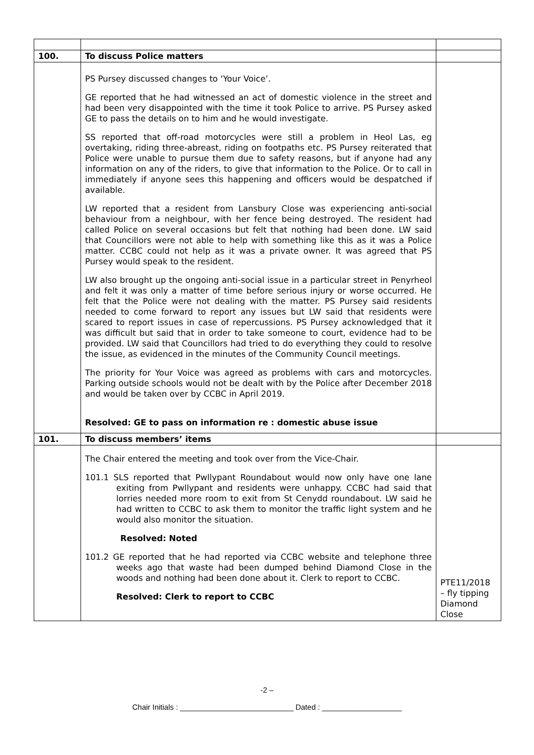| 100. | To discuss Police matters | |
| | PS Pursey discussed changes to ‘Your Voice’. GE reported that he had witnessed an act of domestic violence in the street and had been very disappointed with the time it took Police to arrive. PS Pursey asked GE to pass the details on to him and he would investigate. SS reported that off-road motorcycles were still a problem in Heol Las, eg overtaking, riding three-abreast, riding on footpaths etc. PS Pursey reiterated that Police were unable to pursue them due to safety reasons, but if anyone had any information on any of the riders, to give that information to the Police. Or to call in immediately if anyone sees this happening and officers would be despatched if available. LW reported that a resident from Lansbury Close was experiencing anti-social behaviour from a neighbour, with her fence being destroyed. The resident had called Police on several occasions but felt that nothing had been done. LW said that Councillors were not able to help with something like this as it was a Police matter. CCBC could not help as it was a private owner. It was agreed that PS Pursey would speak to the resident. LW also brought up the ongoing anti-social issue in a particular street in Penyrheol and felt it was only a matter of time before serious injury or worse occurred. He felt that the Police were not dealing with the matter. PS Pursey said residents needed to come forward to report any issues but LW said that residents were scared to report issues in case of repercussions. PS Pursey acknowledged that it was difficult but said that in order to take someone to court, evidence had to be provided. LW said that Councillors had tried to do everything they could to resolve the issue, as evidenced in the minutes of the Community Council meetings. The priority for Your Voice was agreed as problems with cars and motorcycles. Parking outside schools would not be dealt with by the Police after December 2018 and would be taken over by CCBC in April 2019. Resolved: GE to pass on information re : domestic abuse issue | |
| 101. | To discuss members’ items | |
| | The Chair entered the meeting and took over from the Vice-Chair. 101.1 SLS reported that Pwllypant Roundabout would now only have one lane exiting from Pwllypant and residents were unhappy. CCBC had said that lorries needed more room to exit from St Cenydd roundabout. LW said he had written to CCBC to ask them to monitor the traffic light system and he would also monitor the situation. Resolved: Noted 101.2 GE reported that he had reported via CCBC website and telephone three weeks ago that waste had been dumped behind Diamond Close in the woods and nothing had been done about it. Clerk to report to CCBC. Resolved: Clerk to report to CCBC | PTE11/2018 – fly tipping Diamond Close |
-2 –
Chair Initials : ___________________________ Dated : ___________________